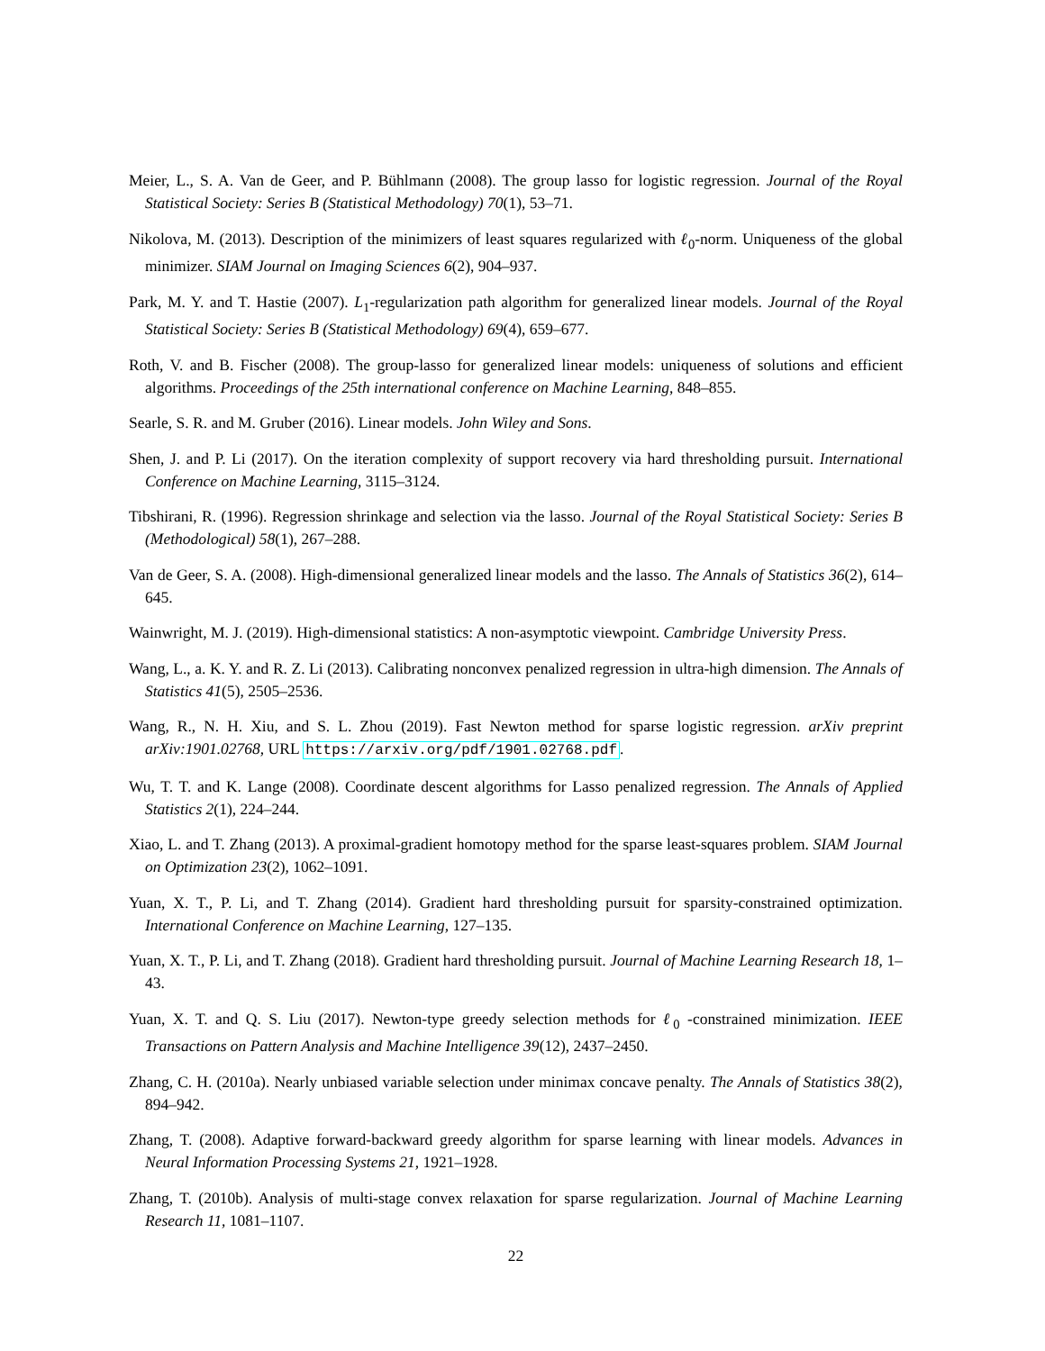Meier, L., S. A. Van de Geer, and P. Bühlmann (2008). The group lasso for logistic regression. Journal of the Royal Statistical Society: Series B (Statistical Methodology) 70(1), 53–71.
Nikolova, M. (2013). Description of the minimizers of least squares regularized with ℓ<sub>0</sub>-norm. Uniqueness of the global minimizer. SIAM Journal on Imaging Sciences 6(2), 904–937.
Park, M. Y. and T. Hastie (2007). L<sub>1</sub>-regularization path algorithm for generalized linear models. Journal of the Royal Statistical Society: Series B (Statistical Methodology) 69(4), 659–677.
Roth, V. and B. Fischer (2008). The group-lasso for generalized linear models: uniqueness of solutions and efficient algorithms. Proceedings of the 25th international conference on Machine Learning, 848–855.
Searle, S. R. and M. Gruber (2016). Linear models. John Wiley and Sons.
Shen, J. and P. Li (2017). On the iteration complexity of support recovery via hard thresholding pursuit. International Conference on Machine Learning, 3115–3124.
Tibshirani, R. (1996). Regression shrinkage and selection via the lasso. Journal of the Royal Statistical Society: Series B (Methodological) 58(1), 267–288.
Van de Geer, S. A. (2008). High-dimensional generalized linear models and the lasso. The Annals of Statistics 36(2), 614–645.
Wainwright, M. J. (2019). High-dimensional statistics: A non-asymptotic viewpoint. Cambridge University Press.
Wang, L., a. K. Y. and R. Z. Li (2013). Calibrating nonconvex penalized regression in ultra-high dimension. The Annals of Statistics 41(5), 2505–2536.
Wang, R., N. H. Xiu, and S. L. Zhou (2019). Fast Newton method for sparse logistic regression. arXiv preprint arXiv:1901.02768, URL https://arxiv.org/pdf/1901.02768.pdf.
Wu, T. T. and K. Lange (2008). Coordinate descent algorithms for Lasso penalized regression. The Annals of Applied Statistics 2(1), 224–244.
Xiao, L. and T. Zhang (2013). A proximal-gradient homotopy method for the sparse least-squares problem. SIAM Journal on Optimization 23(2), 1062–1091.
Yuan, X. T., P. Li, and T. Zhang (2014). Gradient hard thresholding pursuit for sparsity-constrained optimization. International Conference on Machine Learning, 127–135.
Yuan, X. T., P. Li, and T. Zhang (2018). Gradient hard thresholding pursuit. Journal of Machine Learning Research 18, 1–43.
Yuan, X. T. and Q. S. Liu (2017). Newton-type greedy selection methods for ℓ<sub>0</sub> -constrained minimization. IEEE Transactions on Pattern Analysis and Machine Intelligence 39(12), 2437–2450.
Zhang, C. H. (2010a). Nearly unbiased variable selection under minimax concave penalty. The Annals of Statistics 38(2), 894–942.
Zhang, T. (2008). Adaptive forward-backward greedy algorithm for sparse learning with linear models. Advances in Neural Information Processing Systems 21, 1921–1928.
Zhang, T. (2010b). Analysis of multi-stage convex relaxation for sparse regularization. Journal of Machine Learning Research 11, 1081–1107.
22